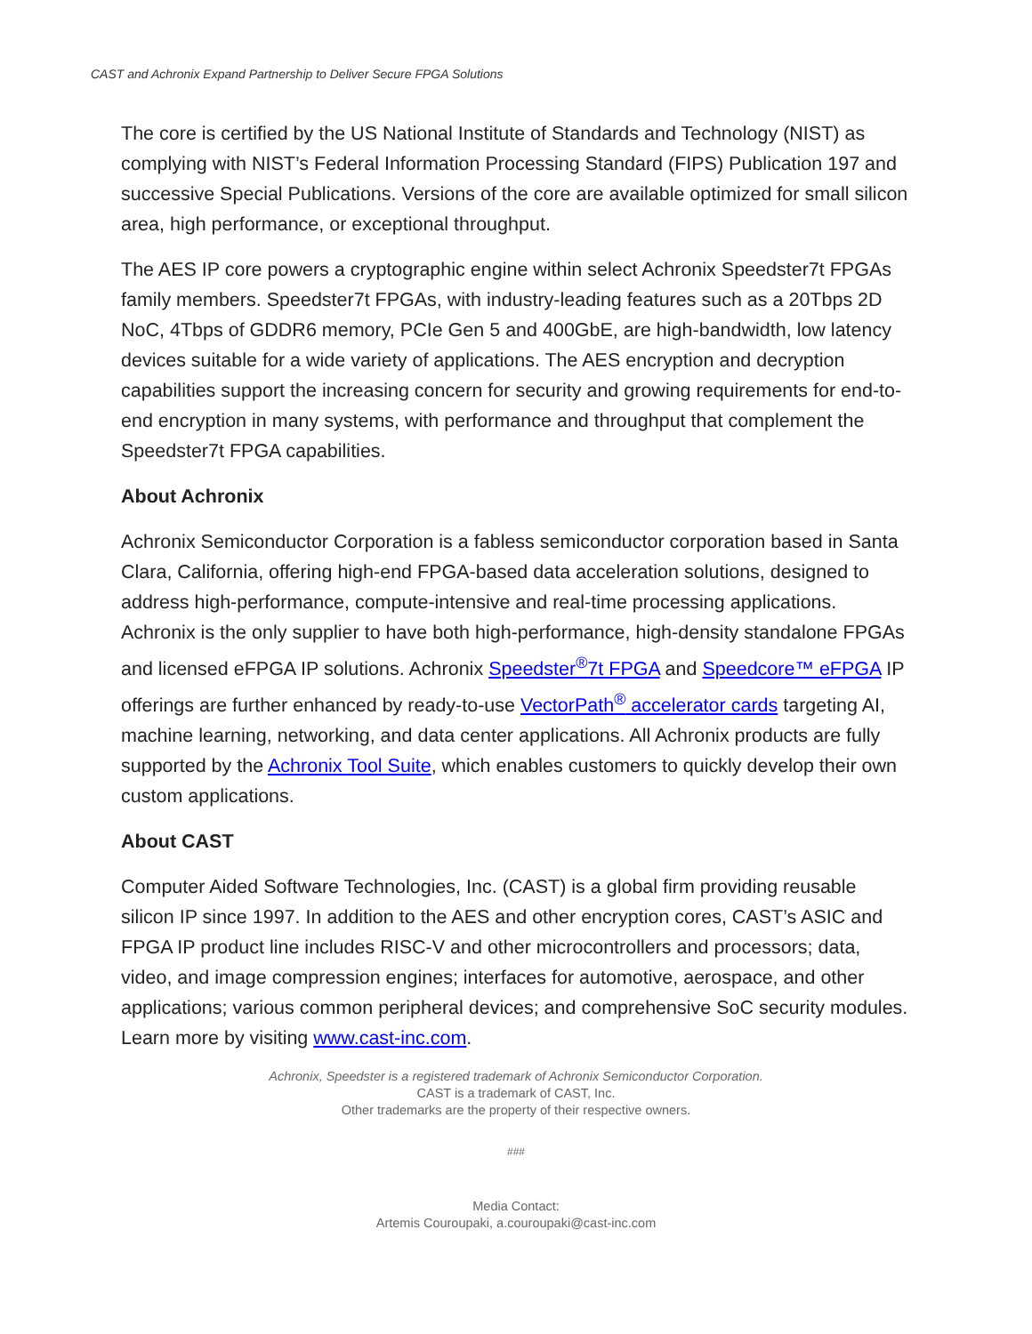CAST and Achronix Expand Partnership to Deliver Secure FPGA Solutions
The core is certified by the US National Institute of Standards and Technology (NIST) as complying with NIST’s Federal Information Processing Standard (FIPS) Publication 197 and successive Special Publications. Versions of the core are available optimized for small silicon area, high performance, or exceptional throughput.
The AES IP core powers a cryptographic engine within select Achronix Speedster7t FPGAs family members. Speedster7t FPGAs, with industry-leading features such as a 20Tbps 2D NoC, 4Tbps of GDDR6 memory, PCIe Gen 5 and 400GbE, are high-bandwidth, low latency devices suitable for a wide variety of applications. The AES encryption and decryption capabilities support the increasing concern for security and growing requirements for end-to-end encryption in many systems, with performance and throughput that complement the Speedster7t FPGA capabilities.
About Achronix
Achronix Semiconductor Corporation is a fabless semiconductor corporation based in Santa Clara, California, offering high-end FPGA-based data acceleration solutions, designed to address high-performance, compute-intensive and real-time processing applications. Achronix is the only supplier to have both high-performance, high-density standalone FPGAs and licensed eFPGA IP solutions. Achronix Speedster<sup>®</sup>7t FPGA and Speedcore™ eFPGA IP offerings are further enhanced by ready-to-use VectorPath<sup>®</sup> accelerator cards targeting AI, machine learning, networking, and data center applications. All Achronix products are fully supported by the Achronix Tool Suite, which enables customers to quickly develop their own custom applications.
About CAST
Computer Aided Software Technologies, Inc. (CAST) is a global firm providing reusable silicon IP since 1997. In addition to the AES and other encryption cores, CAST’s ASIC and FPGA IP product line includes RISC-V and other microcontrollers and processors; data, video, and image compression engines; interfaces for automotive, aerospace, and other applications; various common peripheral devices; and comprehensive SoC security modules. Learn more by visiting www.cast-inc.com.
Achronix, Speedster is a registered trademark of Achronix Semiconductor Corporation.
CAST is a trademark of CAST, Inc.
Other trademarks are the property of their respective owners.
###
Media Contact:
Artemis Couroupaki, a.couroupaki@cast-inc.com